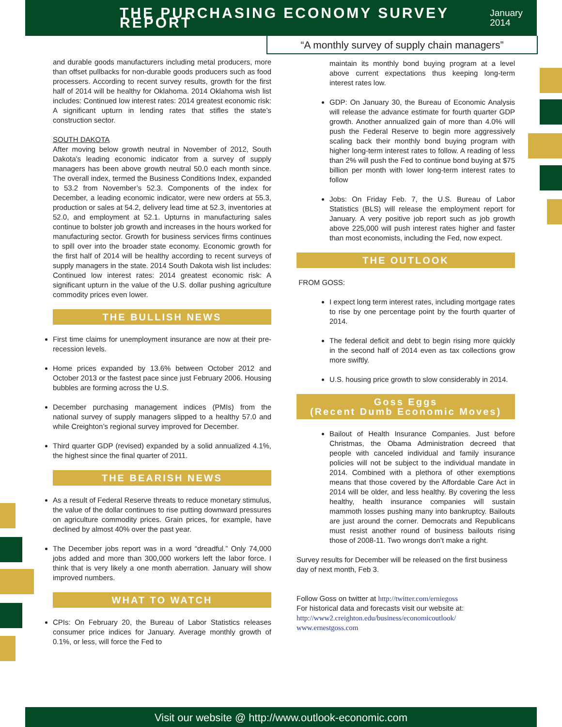THE PURCHASING ECONOMY SURVEY REPORT
January 2014
“A monthly survey of supply chain managers”
and durable goods manufacturers including metal producers, more than offset pullbacks for non-durable goods producers such as food processers. According to recent survey results, growth for the first half of 2014 will be healthy for Oklahoma. 2014 Oklahoma wish list includes: Continued low interest rates: 2014 greatest economic risk: A significant upturn in lending rates that stifles the state’s construction sector.
SOUTH DAKOTA
After moving below growth neutral in November of 2012, South Dakota’s leading economic indicator from a survey of supply managers has been above growth neutral 50.0 each month since. The overall index, termed the Business Conditions Index, expanded to 53.2 from November’s 52.3. Components of the index for December, a leading economic indicator, were new orders at 55.3, production or sales at 54.2, delivery lead time at 52.3, inventories at 52.0, and employment at 52.1. Upturns in manufacturing sales continue to bolster job growth and increases in the hours worked for manufacturing sector. Growth for business services firms continues to spill over into the broader state economy. Economic growth for the first half of 2014 will be healthy according to recent surveys of supply managers in the state. 2014 South Dakota wish list includes: Continued low interest rates: 2014 greatest economic risk: A significant upturn in the value of the U.S. dollar pushing agriculture commodity prices even lower.
THE BULLISH NEWS
First time claims for unemployment insurance are now at their pre-recession levels.
Home prices expanded by 13.6% between October 2012 and October 2013 or the fastest pace since just February 2006. Housing bubbles are forming across the U.S.
December purchasing management indices (PMIs) from the national survey of supply managers slipped to a healthy 57.0 and while Creighton’s regional survey improved for December.
Third quarter GDP (revised) expanded by a solid annualized 4.1%, the highest since the final quarter of 2011.
THE BEARISH NEWS
As a result of Federal Reserve threats to reduce monetary stimulus, the value of the dollar continues to rise putting downward pressures on agriculture commodity prices. Grain prices, for example, have declined by almost 40% over the past year.
The December jobs report was in a word “dreadful.” Only 74,000 jobs added and more than 300,000 workers left the labor force. I think that is very likely a one month aberration. January will show improved numbers.
WHAT TO WATCH
CPIs: On February 20, the Bureau of Labor Statistics releases consumer price indices for January. Average monthly growth of 0.1%, or less, will force the Fed to
maintain its monthly bond buying program at a level above current expectations thus keeping long-term interest rates low.
GDP: On January 30, the Bureau of Economic Analysis will release the advance estimate for fourth quarter GDP growth. Another annualized gain of more than 4.0% will push the Federal Reserve to begin more aggressively scaling back their monthly bond buying program with higher long-term interest rates to follow. A reading of less than 2% will push the Fed to continue bond buying at $75 billion per month with lower long-term interest rates to follow
Jobs: On Friday Feb. 7, the U.S. Bureau of Labor Statistics (BLS) will release the employment report for January. A very positive job report such as job growth above 225,000 will push interest rates higher and faster than most economists, including the Fed, now expect.
THE OUTLOOK
FROM GOSS:
I expect long term interest rates, including mortgage rates to rise by one percentage point by the fourth quarter of 2014.
The federal deficit and debt to begin rising more quickly in the second half of 2014 even as tax collections grow more swiftly.
U.S. housing price growth to slow considerably in 2014.
Goss Eggs
(Recent Dumb Economic Moves)
Bailout of Health Insurance Companies. Just before Christmas, the Obama Administration decreed that people with canceled individual and family insurance policies will not be subject to the individual mandate in 2014. Combined with a plethora of other exemptions means that those covered by the Affordable Care Act in 2014 will be older, and less healthy. By covering the less healthy, health insurance companies will sustain mammoth losses pushing many into bankruptcy. Bailouts are just around the corner. Democrats and Republicans must resist another round of business bailouts rising those of 2008-11. Two wrongs don’t make a right.
Survey results for December will be released on the first business day of next month, Feb 3.
Follow Goss on twitter at http://twitter.com/erniegoss
For historical data and forecasts visit our website at:
http://www2.creighton.edu/business/economicoutlook/
www.ernestgoss.com
Visit our website @ http://www.outlook-economic.com